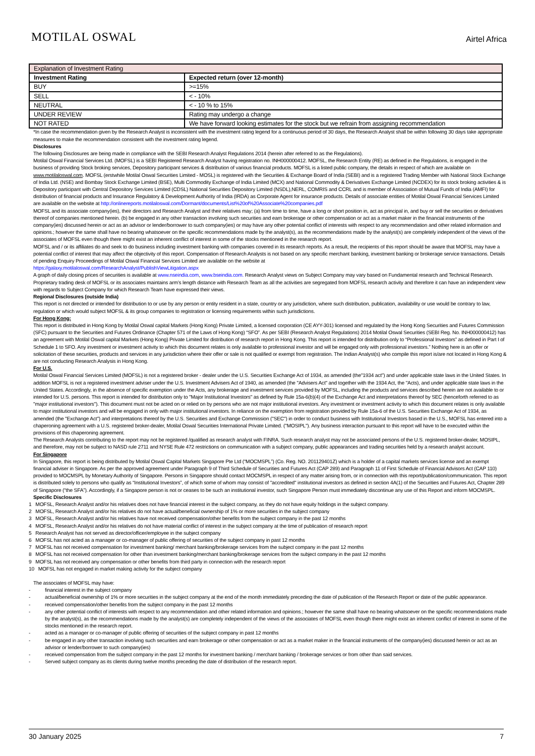MOTILAL OSWAL
Airtel Africa
| Explanation of Investment Rating | |
| --- | --- |
| Investment Rating | Expected return (over 12-month) |
| BUY | >=15% |
| SELL | < - 10% |
| NEUTRAL | < - 10 % to 15% |
| UNDER REVIEW | Rating may undergo a change |
| NOT RATED | We have forward looking estimates for the stock but we refrain from assigning recommendation |
*In case the recommendation given by the Research Analyst is inconsistent with the investment rating legend for a continuous period of 30 days, the Research Analyst shall be within following 30 days take appropriate measures to make the recommendation consistent with the investment rating legend.
Disclosures
The following Disclosures are being made in compliance with the SEBI Research Analyst Regulations 2014 (herein after referred to as the Regulations).
Motilal Oswal Financial Services Ltd. (MOFSL) is a SEBI Registered Research Analyst having registration no. INH000000412. MOFSL, the Research Entity (RE) as defined in the Regulations, is engaged in the business of providing Stock broking services, Depository participant services & distribution of various financial products. MOFSL is a listed public company, the details in respect of which are available on www.motilaloswal.com. MOFSL (erstwhile Motilal Oswal Securities Limited - MOSL) is registered with the Securities & Exchange Board of India (SEBI) and is a registered Trading Member with National Stock Exchange of India Ltd. (NSE) and Bombay Stock Exchange Limited (BSE), Multi Commodity Exchange of India Limited (MCX) and National Commodity & Derivatives Exchange Limited (NCDEX) for its stock broking activities & is Depository participant with Central Depository Services Limited (CDSL) National Securities Depository Limited (NSDL),NERL, COMRIS and CCRL and is member of Association of Mutual Funds of India (AMFI) for distribution of financial products and Insurance Regulatory & Development Authority of India (IRDA) as Corporate Agent for insurance products. Details of associate entities of Motilal Oswal Financial Services Limited are available on the website at http://onlinereports.motilaloswal.com/Dormant/documents/List%20of%20Associate%20companies.pdf
MOFSL and its associate company(ies), their directors and Research Analyst and their relatives may; (a) from time to time, have a long or short position in, act as principal in, and buy or sell the securities or derivatives thereof of companies mentioned herein. (b) be engaged in any other transaction involving such securities and earn brokerage or other compensation or act as a market maker in the financial instruments of the company(ies) discussed herein or act as an advisor or lender/borrower to such company(ies) or may have any other potential conflict of interests with respect to any recommendation and other related information and opinions.; however the same shall have no bearing whatsoever on the specific recommendations made by the analyst(s), as the recommendations made by the analyst(s) are completely independent of the views of the associates of MOFSL even though there might exist an inherent conflict of interest in some of the stocks mentioned in the research report.
MOFSL and / or its affiliates do and seek to do business including investment banking with companies covered in its research reports. As a result, the recipients of this report should be aware that MOFSL may have a potential conflict of interest that may affect the objectivity of this report. Compensation of Research Analysts is not based on any specific merchant banking, investment banking or brokerage service transactions. Details of pending Enquiry Proceedings of Motilal Oswal Financial Services Limited are available on the website at
https://galaxy.motilaloswal.com/ResearchAnalyst/PublishViewLitigation.aspx
A graph of daily closing prices of securities is available at www.nseindia.com, www.bseindia.com. Research Analyst views on Subject Company may vary based on Fundamental research and Technical Research. Proprietary trading desk of MOFSL or its associates maintains arm’s length distance with Research Team as all the activities are segregated from MOFSL research activity and therefore it can have an independent view with regards to Subject Company for which Research Team have expressed their views.
Regional Disclosures (outside India)
This report is not directed or intended for distribution to or use by any person or entity resident in a state, country or any jurisdiction, where such distribution, publication, availability or use would be contrary to law, regulation or which would subject MOFSL & its group companies to registration or licensing requirements within such jurisdictions.
For Hong Kong:
This report is distributed in Hong Kong by Motilal Oswal capital Markets (Hong Kong) Private Limited, a licensed corporation (CE AYY-301) licensed and regulated by the Hong Kong Securities and Futures Commission (SFC) pursuant to the Securities and Futures Ordinance (Chapter 571 of the Laws of Hong Kong) “SFO”. As per SEBI (Research Analyst Regulations) 2014 Motilal Oswal Securities (SEBI Reg. No. INH000000412) has an agreement with Motilal Oswal capital Markets (Hong Kong) Private Limited for distribution of research report in Hong Kong. This report is intended for distribution only to “Professional Investors” as defined in Part I of Schedule 1 to SFO. Any investment or investment activity to which this document relates is only available to professional investor and will be engaged only with professional investors.” Nothing here is an offer or solicitation of these securities, products and services in any jurisdiction where their offer or sale is not qualified or exempt from registration. The Indian Analyst(s) who compile this report is/are not located in Hong Kong & are not conducting Research Analysis in Hong Kong.
For U.S.
Motilal Oswal Financial Services Limited (MOFSL) is not a registered broker - dealer under the U.S. Securities Exchange Act of 1934, as amended (the"1934 act") and under applicable state laws in the United States. In addition MOFSL is not a registered investment adviser under the U.S. Investment Advisers Act of 1940, as amended (the "Advisers Act" and together with the 1934 Act, the "Acts), and under applicable state laws in the United States. Accordingly, in the absence of specific exemption under the Acts, any brokerage and investment services provided by MOFSL, including the products and services described herein are not available to or intended for U.S. persons. This report is intended for distribution only to "Major Institutional Investors" as defined by Rule 15a-6(b)(4) of the Exchange Act and interpretations thereof by SEC (henceforth referred to as "major institutional investors"). This document must not be acted on or relied on by persons who are not major institutional investors. Any investment or investment activity to which this document relates is only available to major institutional investors and will be engaged in only with major institutional investors. In reliance on the exemption from registration provided by Rule 15a-6 of the U.S. Securities Exchange Act of 1934, as amended (the "Exchange Act") and interpretations thereof by the U.S. Securities and Exchange Commission ("SEC") in order to conduct business with Institutional Investors based in the U.S., MOFSL has entered into a chaperoning agreement with a U.S. registered broker-dealer, Motilal Oswal Securities International Private Limited. ("MOSIPL"). Any business interaction pursuant to this report will have to be executed within the provisions of this chaperoning agreement.
The Research Analysts contributing to the report may not be registered /qualified as research analyst with FINRA. Such research analyst may not be associated persons of the U.S. registered broker-dealer, MOSIPL, and therefore, may not be subject to NASD rule 2711 and NYSE Rule 472 restrictions on communication with a subject company, public appearances and trading securities held by a research analyst account.
For Singapore
In Singapore, this report is being distributed by Motilal Oswal Capital Markets Singapore Pte Ltd (“MOCMSPL”) (Co. Reg. NO. 201129401Z) which is a holder of a capital markets services license and an exempt financial adviser in Singapore. As per the approved agreement under Paragraph 9 of Third Schedule of Securities and Futures Act (CAP 289) and Paragraph 11 of First Schedule of Financial Advisors Act (CAP 110) provided to MOCMSPL by Monetary Authority of Singapore. Persons in Singapore should contact MOCMSPL in respect of any matter arising from, or in connection with this report/publication/communication. This report is distributed solely to persons who qualify as “Institutional Investors”, of which some of whom may consist of "accredited" institutional investors as defined in section 4A(1) of the Securities and Futures Act, Chapter 289 of Singapore (“the SFA”). Accordingly, if a Singapore person is not or ceases to be such an institutional investor, such Singapore Person must immediately discontinue any use of this Report and inform MOCMSPL.
Specific Disclosures
1 MOFSL, Research Analyst and/or his relatives does not have financial interest in the subject company, as they do not have equity holdings in the subject company.
2 MOFSL, Research Analyst and/or his relatives do not have actual/beneficial ownership of 1% or more securities in the subject company
3 MOFSL, Research Analyst and/or his relatives have not received compensation/other benefits from the subject company in the past 12 months
4 MOFSL, Research Analyst and/or his relatives do not have material conflict of interest in the subject company at the time of publication of research report
5 Research Analyst has not served as director/officer/employee in the subject company
6 MOFSL has not acted as a manager or co-manager of public offering of securities of the subject company in past 12 months
7 MOFSL has not received compensation for investment banking/ merchant banking/brokerage services from the subject company in the past 12 months
8 MOFSL has not received compensation for other than investment banking/merchant banking/brokerage services from the subject company in the past 12 months
9 MOFSL has not received any compensation or other benefits from third party in connection with the research report
10 MOFSL has not engaged in market making activity for the subject company
The associates of MOFSL may have:
- financial interest in the subject company
- actual/beneficial ownership of 1% or more securities in the subject company at the end of the month immediately preceding the date of publication of the Research Report or date of the public appearance.
- received compensation/other benefits from the subject company in the past 12 months
- any other potential conflict of interests with respect to any recommendation and other related information and opinions.; however the same shall have no bearing whatsoever on the specific recommendations made by the analyst(s), as the recommendations made by the analyst(s) are completely independent of the views of the associates of MOFSL even though there might exist an inherent conflict of interest in some of the stocks mentioned in the research report.
- acted as a manager or co-manager of public offering of securities of the subject company in past 12 months
- be engaged in any other transaction involving such securities and earn brokerage or other compensation or act as a market maker in the financial instruments of the company(ies) discussed herein or act as an advisor or lender/borrower to such company(ies)
- received compensation from the subject company in the past 12 months for investment banking / merchant banking / brokerage services or from other than said services.
- Served subject company as its clients during twelve months preceding the date of distribution of the research report.
30 January 2025 7